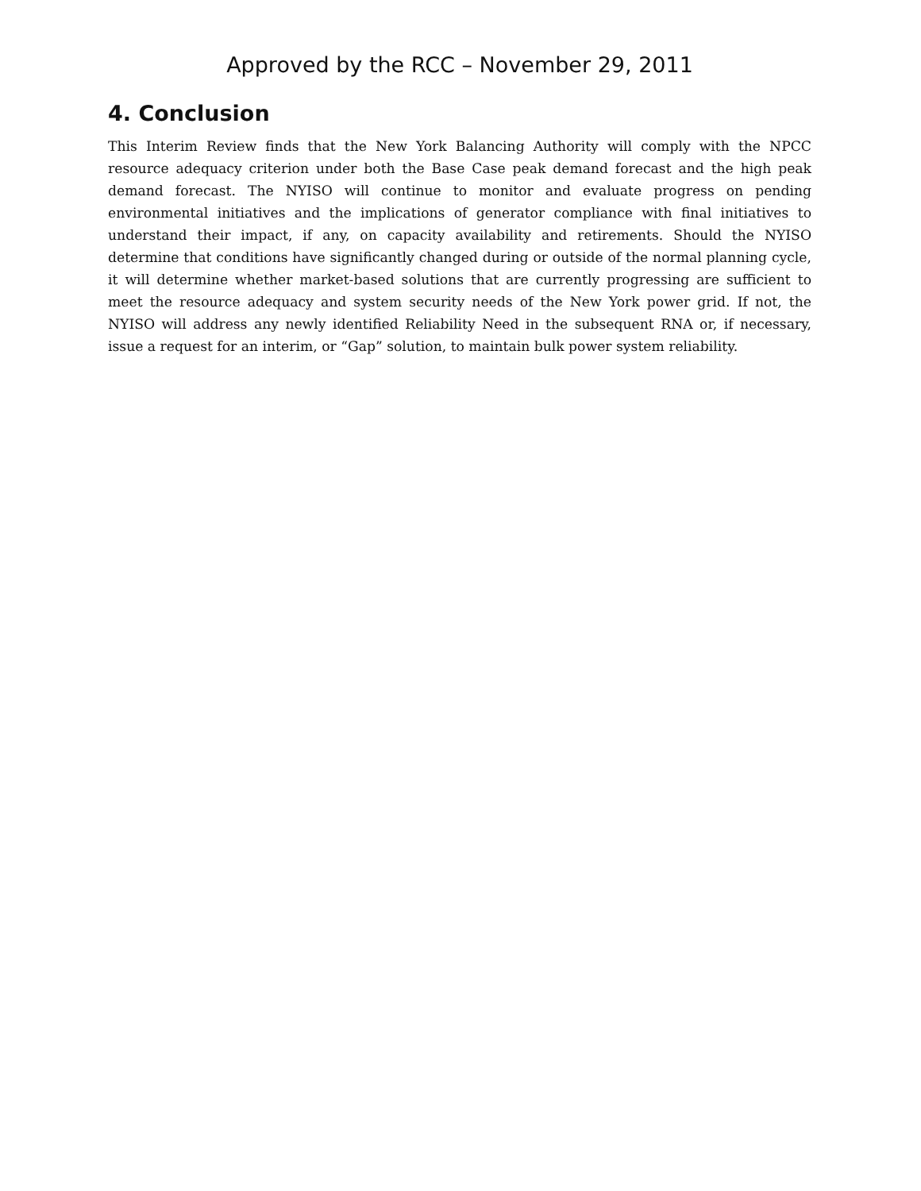Approved by the RCC – November 29, 2011
4. Conclusion
This Interim Review finds that the New York Balancing Authority will comply with the NPCC resource adequacy criterion under both the Base Case peak demand forecast and the high peak demand forecast. The NYISO will continue to monitor and evaluate progress on pending environmental initiatives and the implications of generator compliance with final initiatives to understand their impact, if any, on capacity availability and retirements. Should the NYISO determine that conditions have significantly changed during or outside of the normal planning cycle, it will determine whether market-based solutions that are currently progressing are sufficient to meet the resource adequacy and system security needs of the New York power grid. If not, the NYISO will address any newly identified Reliability Need in the subsequent RNA or, if necessary, issue a request for an interim, or “Gap” solution, to maintain bulk power system reliability.